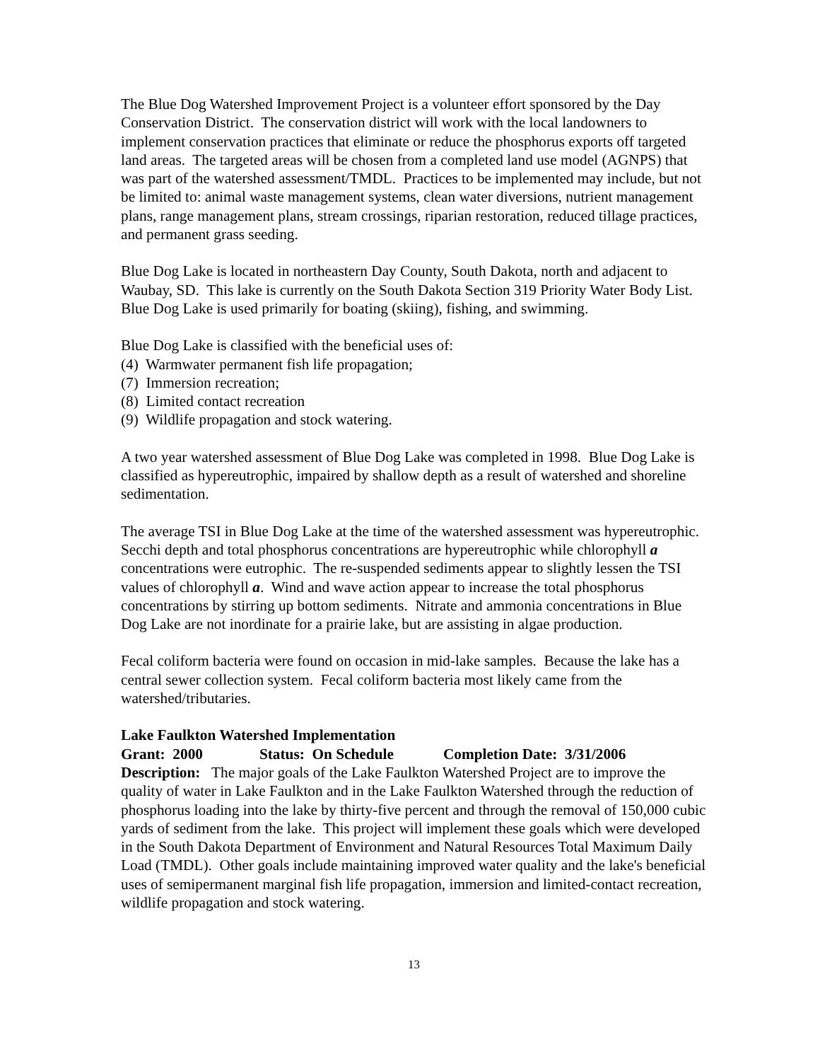The Blue Dog Watershed Improvement Project is a volunteer effort sponsored by the Day Conservation District. The conservation district will work with the local landowners to implement conservation practices that eliminate or reduce the phosphorus exports off targeted land areas. The targeted areas will be chosen from a completed land use model (AGNPS) that was part of the watershed assessment/TMDL. Practices to be implemented may include, but not be limited to: animal waste management systems, clean water diversions, nutrient management plans, range management plans, stream crossings, riparian restoration, reduced tillage practices, and permanent grass seeding.
Blue Dog Lake is located in northeastern Day County, South Dakota, north and adjacent to Waubay, SD. This lake is currently on the South Dakota Section 319 Priority Water Body List. Blue Dog Lake is used primarily for boating (skiing), fishing, and swimming.
Blue Dog Lake is classified with the beneficial uses of:
(4) Warmwater permanent fish life propagation;
(7) Immersion recreation;
(8) Limited contact recreation
(9) Wildlife propagation and stock watering.
A two year watershed assessment of Blue Dog Lake was completed in 1998. Blue Dog Lake is classified as hypereutrophic, impaired by shallow depth as a result of watershed and shoreline sedimentation.
The average TSI in Blue Dog Lake at the time of the watershed assessment was hypereutrophic. Secchi depth and total phosphorus concentrations are hypereutrophic while chlorophyll a concentrations were eutrophic. The re-suspended sediments appear to slightly lessen the TSI values of chlorophyll a. Wind and wave action appear to increase the total phosphorus concentrations by stirring up bottom sediments. Nitrate and ammonia concentrations in Blue Dog Lake are not inordinate for a prairie lake, but are assisting in algae production.
Fecal coliform bacteria were found on occasion in mid-lake samples. Because the lake has a central sewer collection system. Fecal coliform bacteria most likely came from the watershed/tributaries.
Lake Faulkton Watershed Implementation
Grant: 2000 Status: On Schedule Completion Date: 3/31/2006
Description: The major goals of the Lake Faulkton Watershed Project are to improve the quality of water in Lake Faulkton and in the Lake Faulkton Watershed through the reduction of phosphorus loading into the lake by thirty-five percent and through the removal of 150,000 cubic yards of sediment from the lake. This project will implement these goals which were developed in the South Dakota Department of Environment and Natural Resources Total Maximum Daily Load (TMDL). Other goals include maintaining improved water quality and the lake's beneficial uses of semipermanent marginal fish life propagation, immersion and limited-contact recreation, wildlife propagation and stock watering.
13